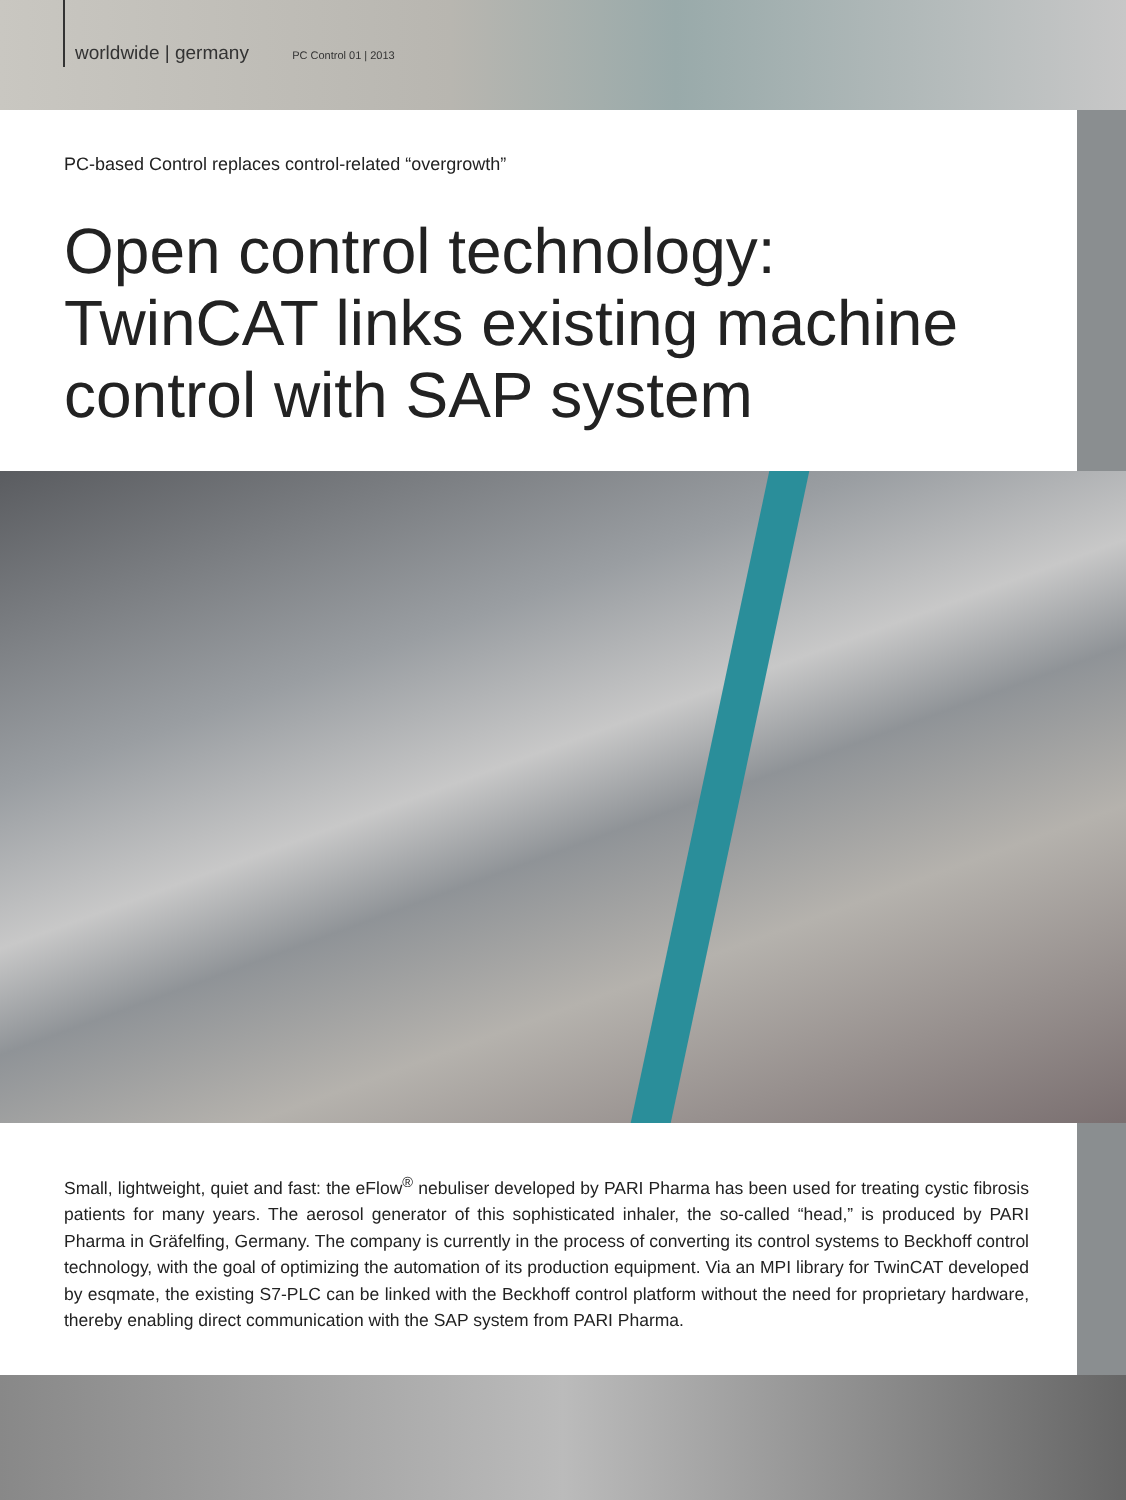worldwide | germany PC Control 01 | 2013
PC-based Control replaces control-related “overgrowth”
Open control technology:
TwinCAT links existing machine
control with SAP system
Small, lightweight, quiet and fast: the eFlow<sup>®</sup> nebuliser developed by PARI Pharma has been used for treating cystic fibrosis patients for many years. The aerosol generator of this sophisticated inhaler, the so-called “head,” is produced by PARI Pharma in Gräfelfing, Germany. The company is currently in the process of converting its control systems to Beckhoff control technology, with the goal of optimizing the automation of its production equipment. Via an MPI library for TwinCAT developed by esqmate, the existing S7-PLC can be linked with the Beckhoff control platform without the need for proprietary hardware, thereby enabling direct communication with the SAP system from PARI Pharma.